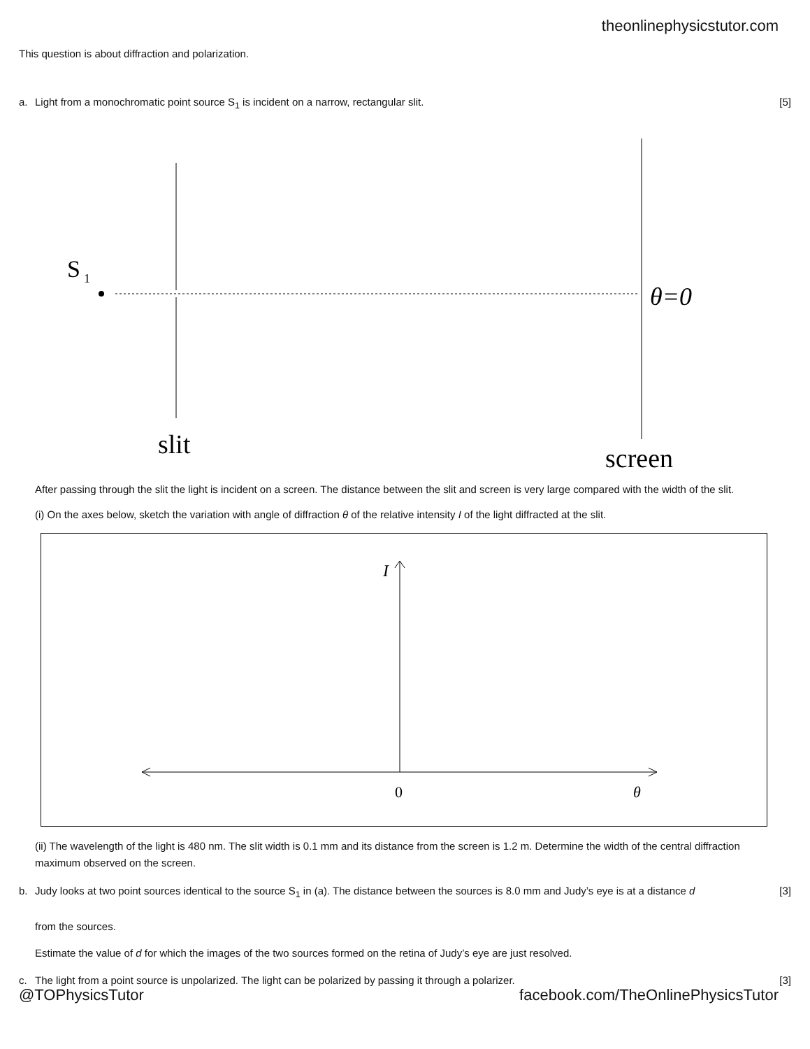theonlinephysicstutor.com
This question is about diffraction and polarization.
a. Light from a monochromatic point source S<sub>1</sub> is incident on a narrow, rectangular slit.
[5]
S
1
θ=0
slit
screen
After passing through the slit the light is incident on a screen. The distance between the slit and screen is very large compared with the width of the slit.
(i) On the axes below, sketch the variation with angle of diffraction θ of the relative intensity I of the light diffracted at the slit.
I
0
θ
(ii) The wavelength of the light is 480 nm. The slit width is 0.1 mm and its distance from the screen is 1.2 m. Determine the width of the central diffraction maximum observed on the screen.
b. Judy looks at two point sources identical to the source S<sub>1</sub> in (a). The distance between the sources is 8.0 mm and Judy’s eye is at a distance d
from the sources.
[3]
Estimate the value of d for which the images of the two sources formed on the retina of Judy’s eye are just resolved.
c. The light from a point source is unpolarized. The light can be polarized by passing it through a polarizer.
[3]
@TOPhysicsTutor facebook.com/TheOnlinePhysicsTutor